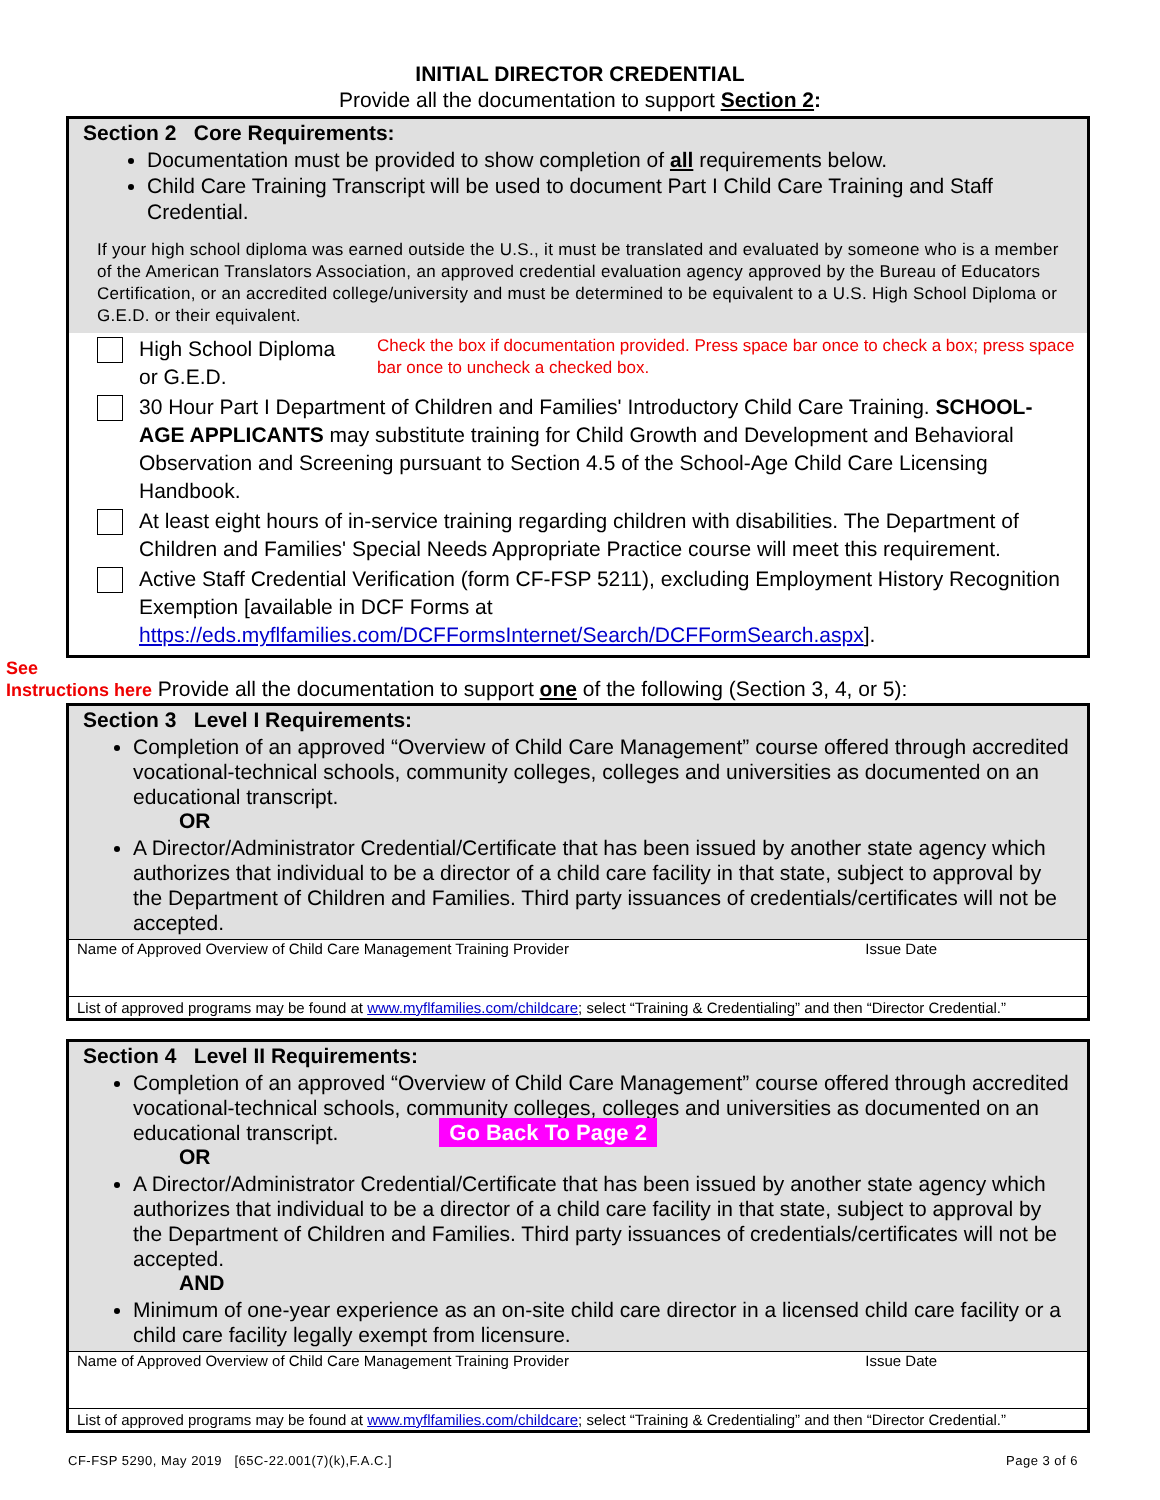INITIAL DIRECTOR CREDENTIAL
Provide all the documentation to support Section 2:
Section 2 Core Requirements:
Documentation must be provided to show completion of all requirements below.
Child Care Training Transcript will be used to document Part I Child Care Training and Staff Credential.
If your high school diploma was earned outside the U.S., it must be translated and evaluated by someone who is a member of the American Translators Association, an approved credential evaluation agency approved by the Bureau of Educators Certification, or an accredited college/university and must be determined to be equivalent to a U.S. High School Diploma or G.E.D. or their equivalent.
High School Diploma or G.E.D. Check the box if documentation provided. Press space bar once to check a box; press space bar once to uncheck a checked box.
30 Hour Part I Department of Children and Families' Introductory Child Care Training. SCHOOL-AGE APPLICANTS may substitute training for Child Growth and Development and Behavioral Observation and Screening pursuant to Section 4.5 of the School-Age Child Care Licensing Handbook.
At least eight hours of in-service training regarding children with disabilities. The Department of Children and Families' Special Needs Appropriate Practice course will meet this requirement.
Active Staff Credential Verification (form CF-FSP 5211), excluding Employment History Recognition Exemption [available in DCF Forms at https://eds.myflfamilies.com/DCFFormsInternet/Search/DCFFormSearch.aspx].
See
Instructions here Provide all the documentation to support one of the following (Section 3, 4, or 5):
Section 3 Level I Requirements:
Completion of an approved “Overview of Child Care Management” course offered through accredited vocational-technical schools, community colleges, colleges and universities as documented on an educational transcript.
OR
A Director/Administrator Credential/Certificate that has been issued by another state agency which authorizes that individual to be a director of a child care facility in that state, subject to approval by the Department of Children and Families. Third party issuances of credentials/certificates will not be accepted.
Name of Approved Overview of Child Care Management Training Provider Issue Date
List of approved programs may be found at www.myflfamilies.com/childcare; select “Training & Credentialing” and then “Director Credential.”
Section 4 Level II Requirements:
Completion of an approved “Overview of Child Care Management” course offered through accredited vocational-technical schools, community colleges, colleges and universities as documented on an educational transcript. Go Back To Page 2
OR
A Director/Administrator Credential/Certificate that has been issued by another state agency which authorizes that individual to be a director of a child care facility in that state, subject to approval by the Department of Children and Families. Third party issuances of credentials/certificates will not be accepted.
AND
Minimum of one-year experience as an on-site child care director in a licensed child care facility or a child care facility legally exempt from licensure.
Name of Approved Overview of Child Care Management Training Provider Issue Date
List of approved programs may be found at www.myflfamilies.com/childcare; select “Training & Credentialing” and then “Director Credential.”
CF-FSP 5290, May 2019 [65C-22.001(7)(k),F.A.C.] Page 3 of 6